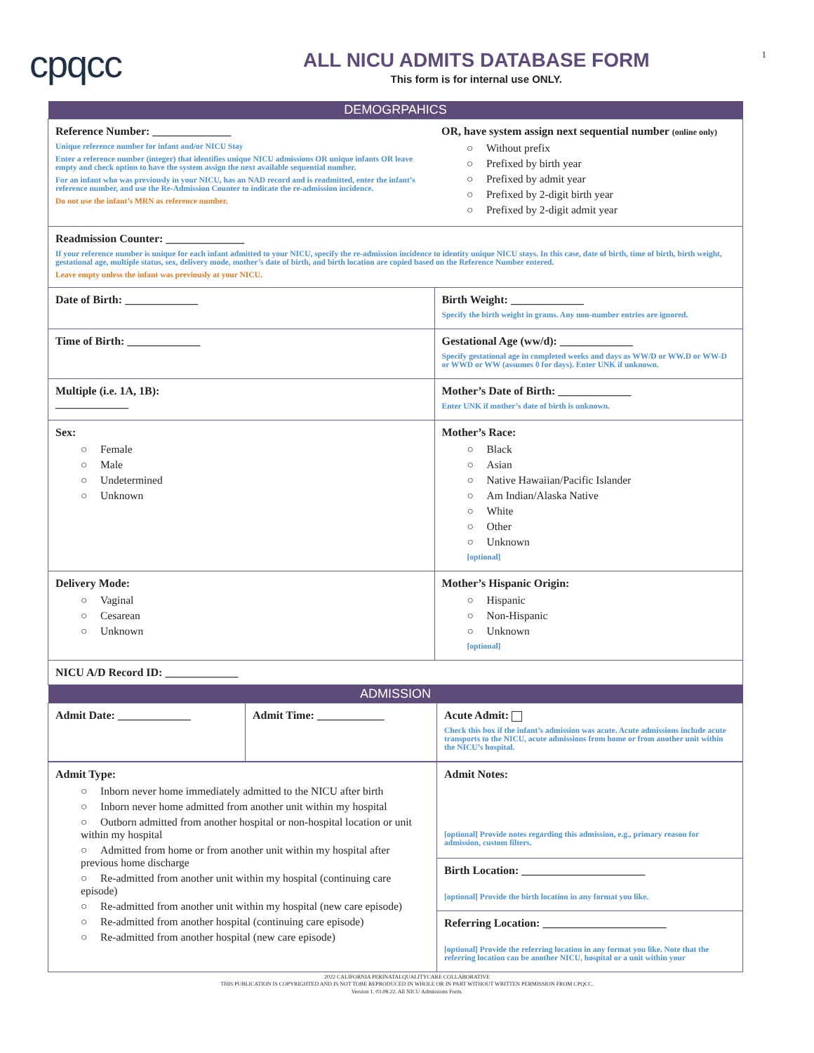cpqcc
ALL NICU ADMITS DATABASE FORM
This form is for internal use ONLY.
1
| DEMOGRPAHICS | |
| --- | --- |
| Reference Number: ______________ Unique reference number for infant and/or NICU Stay Enter a reference number (integer) that identifies unique NICU admissions OR unique infants OR leave empty and check option to have the system assign the next available sequential number. For an infant who was previously in your NICU, has an NAD record and is readmitted, enter the infant’s reference number, and use the Re-Admission Counter to indicate the re-admission incidence. Do not use the infant’s MRN as reference number. | OR, have system assign next sequential number (online only) ○ Without prefix ○ Prefixed by birth year ○ Prefixed by admit year ○ Prefixed by 2-digit birth year ○ Prefixed by 2-digit admit year |
| Readmission Counter: ______________ If your reference number is unique for each infant admitted to your NICU, specify the re-admission incidence to identity unique NICU stays. In this case, date of birth, time of birth, birth weight, gestational age, multiple status, sex, delivery mode, mother’s date of birth, and birth location are copied based on the Reference Number entered. Leave empty unless the infant was previously at your NICU. | |
| Date of Birth: _____________ | Birth Weight: _____________ Specify the birth weight in grams. Any non-number entries are ignored. |
| Time of Birth: _____________ | Gestational Age (ww/d): _____________ Specify gestational age in completed weeks and days as WW/D or WW.D or WW-D or WWD or WW (assumes 0 for days). Enter UNK if unknown. |
| Multiple (i.e. 1A, 1B): _____________ | Mother’s Date of Birth: _____________ Enter UNK if mother’s date of birth is unknown. |
| Sex: ○ Female ○ Male ○ Undetermined ○ Unknown | Mother’s Race: ○ Black ○ Asian ○ Native Hawaiian/Pacific Islander ○ Am Indian/Alaska Native ○ White ○ Other ○ Unknown [optional] |
| Delivery Mode: ○ Vaginal ○ Cesarean ○ Unknown | Mother’s Hispanic Origin: ○ Hispanic ○ Non-Hispanic ○ Unknown [optional] |
| NICU A/D Record ID: _____________ | |
| ADMISSION | | |
| --- | --- | --- |
| Admit Date: _____________ | Admit Time: ____________ | Acute Admit: Check this box if the infant’s admission was acute. Acute admissions include acute transports to the NICU, acute admissions from home or from another unit within the NICU’s hospital. |
| Admit Type: ○ Inborn never home immediately admitted to the NICU after birth ○ Inborn never home admitted from another unit within my hospital ○ Outborn admitted from another hospital or non-hospital location or unit within my hospital ○ Admitted from home or from another unit within my hospital after previous home discharge ○ Re-admitted from another unit within my hospital (continuing care episode) ○ Re-admitted from another unit within my hospital (new care episode) ○ Re-admitted from another hospital (continuing care episode) ○ Re-admitted from another hospital (new care episode) | Admit Notes: [optional] Provide notes regarding this admission, e.g., primary reason for admission, custom filters. |
| | Birth Location: ______________________ [optional] Provide the birth location in any format you like. |
| | Referring Location: ______________________ [optional] Provide the referring location in any format you like. Note that the referring location can be another NICU, hospital or a unit within your |
2022 CALIFORNIA PERINATALQUALITYCARE COLLABORATIVE
THIS PUBLICATION IS COPYRIGHTED AND IS NOT TOBE REPRODUCED IN WHOLE OR IN PART WITHOUT WRITTEN PERMISSION FROM CPQCC.
Version 1. 03.08.22. All NICU Admissions Form.